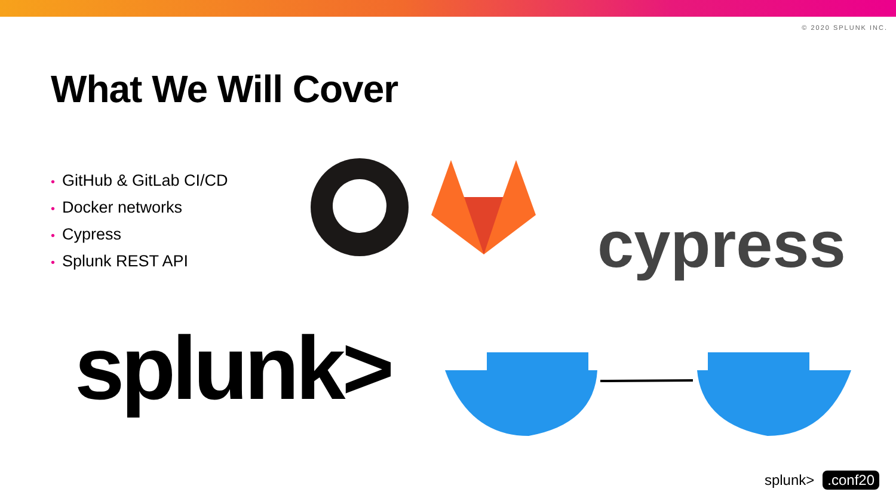© 2020 SPLUNK INC.
What We Will Cover
• GitHub & GitLab CI/CD
• Docker networks
• Cypress
• Splunk REST API
cypress
splunk>
splunk>.conf20